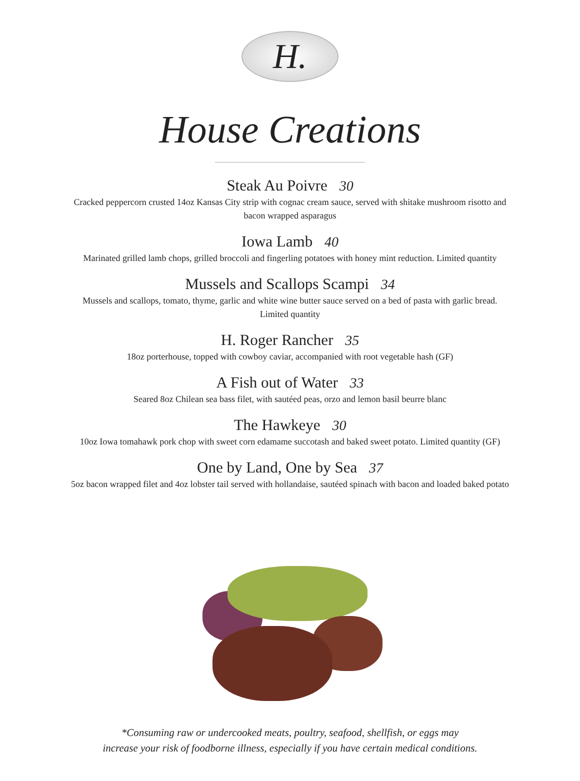H.
House Creations
Steak Au Poivre 30
Cracked peppercorn crusted 14oz Kansas City strip with cognac cream sauce, served with shitake mushroom risotto and bacon wrapped asparagus
Iowa Lamb 40
Marinated grilled lamb chops, grilled broccoli and fingerling potatoes with honey mint reduction. Limited quantity
Mussels and Scallops Scampi 34
Mussels and scallops, tomato, thyme, garlic and white wine butter sauce served on a bed of pasta with garlic bread. Limited quantity
H. Roger Rancher 35
18oz porterhouse, topped with cowboy caviar, accompanied with root vegetable hash (GF)
A Fish out of Water 33
Seared 8oz Chilean sea bass filet, with sautéed peas, orzo and lemon basil beurre blanc
The Hawkeye 30
10oz Iowa tomahawk pork chop with sweet corn edamame succotash and baked sweet potato. Limited quantity (GF)
One by Land, One by Sea 37
5oz bacon wrapped filet and 4oz lobster tail served with hollandaise, sautéed spinach with bacon and loaded baked potato
*Consuming raw or undercooked meats, poultry, seafood, shellfish, or eggs may
increase your risk of foodborne illness, especially if you have certain medical conditions.